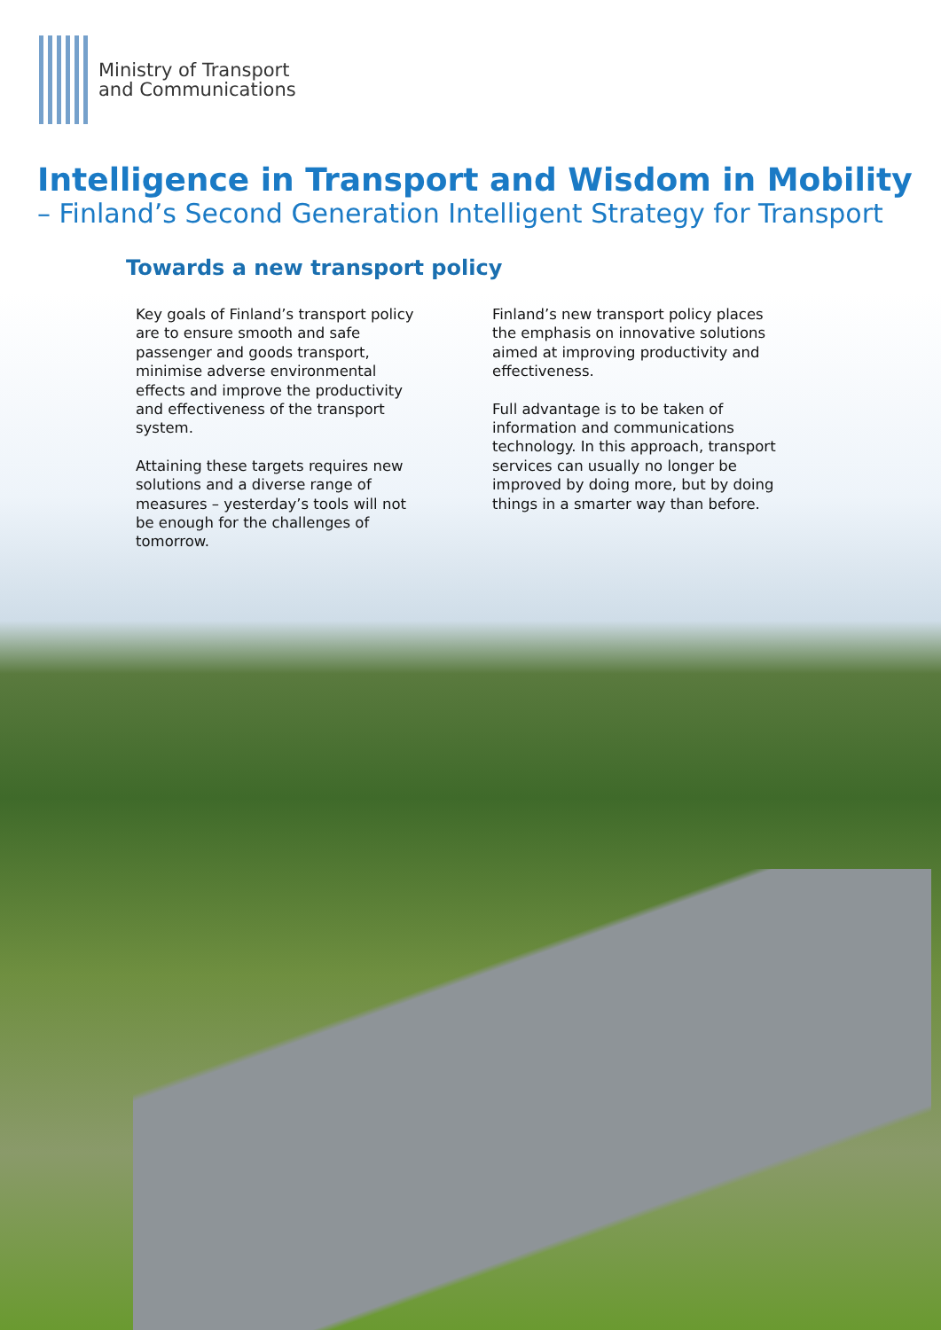Ministry of Transport
and Communications
Intelligence in Transport and Wisdom in Mobility
– Finland’s Second Generation Intelligent Strategy for Transport
Towards a new transport policy
Key goals of Finland’s transport policy are to ensure smooth and safe passenger and goods transport, minimise adverse environmental effects and improve the productivity and effectiveness of the transport system.
Attaining these targets requires new solutions and a diverse range of measures – yesterday’s tools will not be enough for the challenges of tomorrow.
Finland’s new transport policy places the emphasis on innovative solutions aimed at improving productivity and effectiveness.
Full advantage is to be taken of information and communications technology. In this approach, transport services can usually no longer be improved by doing more, but by doing things in a smarter way than before.